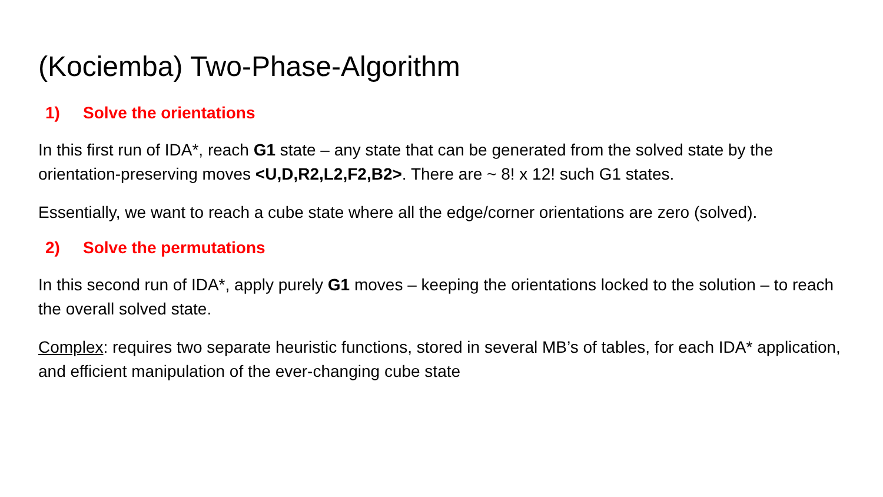(Kociemba) Two-Phase-Algorithm
1) Solve the orientations
In this first run of IDA*, reach G1 state – any state that can be generated from the solved state by the orientation-preserving moves <U,D,R2,L2,F2,B2>. There are ~ 8! x 12! such G1 states.
Essentially, we want to reach a cube state where all the edge/corner orientations are zero (solved).
2) Solve the permutations
In this second run of IDA*, apply purely G1 moves – keeping the orientations locked to the solution – to reach the overall solved state.
Complex: requires two separate heuristic functions, stored in several MB’s of tables, for each IDA* application, and efficient manipulation of the ever-changing cube state